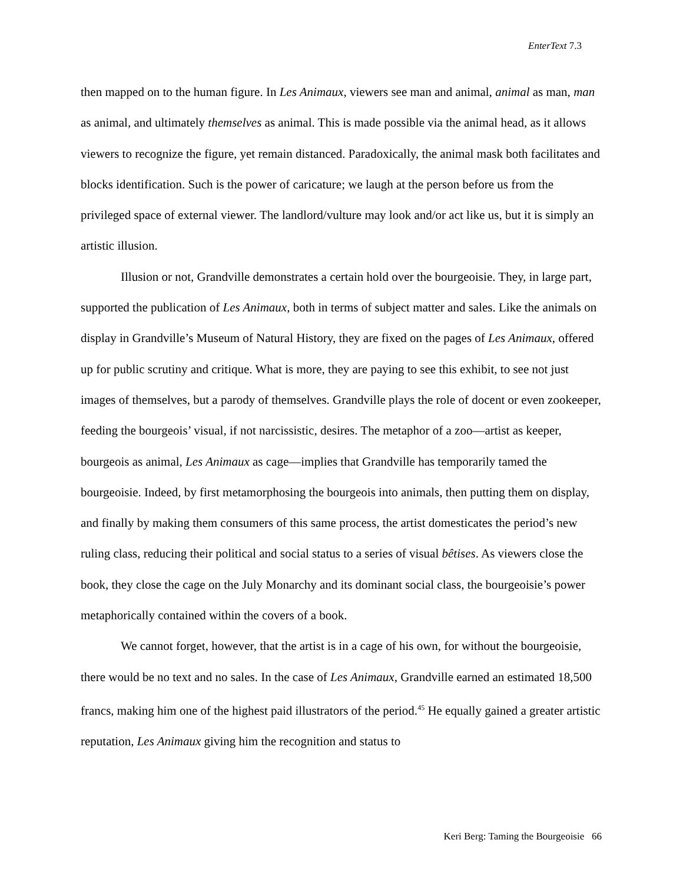EnterText 7.3
then mapped on to the human figure. In Les Animaux, viewers see man and animal, animal as man, man as animal, and ultimately themselves as animal. This is made possible via the animal head, as it allows viewers to recognize the figure, yet remain distanced. Paradoxically, the animal mask both facilitates and blocks identification. Such is the power of caricature; we laugh at the person before us from the privileged space of external viewer. The landlord/vulture may look and/or act like us, but it is simply an artistic illusion.
Illusion or not, Grandville demonstrates a certain hold over the bourgeoisie. They, in large part, supported the publication of Les Animaux, both in terms of subject matter and sales. Like the animals on display in Grandville’s Museum of Natural History, they are fixed on the pages of Les Animaux, offered up for public scrutiny and critique. What is more, they are paying to see this exhibit, to see not just images of themselves, but a parody of themselves. Grandville plays the role of docent or even zookeeper, feeding the bourgeois’ visual, if not narcissistic, desires. The metaphor of a zoo—artist as keeper, bourgeois as animal, Les Animaux as cage—implies that Grandville has temporarily tamed the bourgeoisie. Indeed, by first metamorphosing the bourgeois into animals, then putting them on display, and finally by making them consumers of this same process, the artist domesticates the period’s new ruling class, reducing their political and social status to a series of visual bêtises. As viewers close the book, they close the cage on the July Monarchy and its dominant social class, the bourgeoisie’s power metaphorically contained within the covers of a book.
We cannot forget, however, that the artist is in a cage of his own, for without the bourgeoisie, there would be no text and no sales. In the case of Les Animaux, Grandville earned an estimated 18,500 francs, making him one of the highest paid illustrators of the period.<sup>45</sup> He equally gained a greater artistic reputation, Les Animaux giving him the recognition and status to
Keri Berg: Taming the Bourgeoisie 66